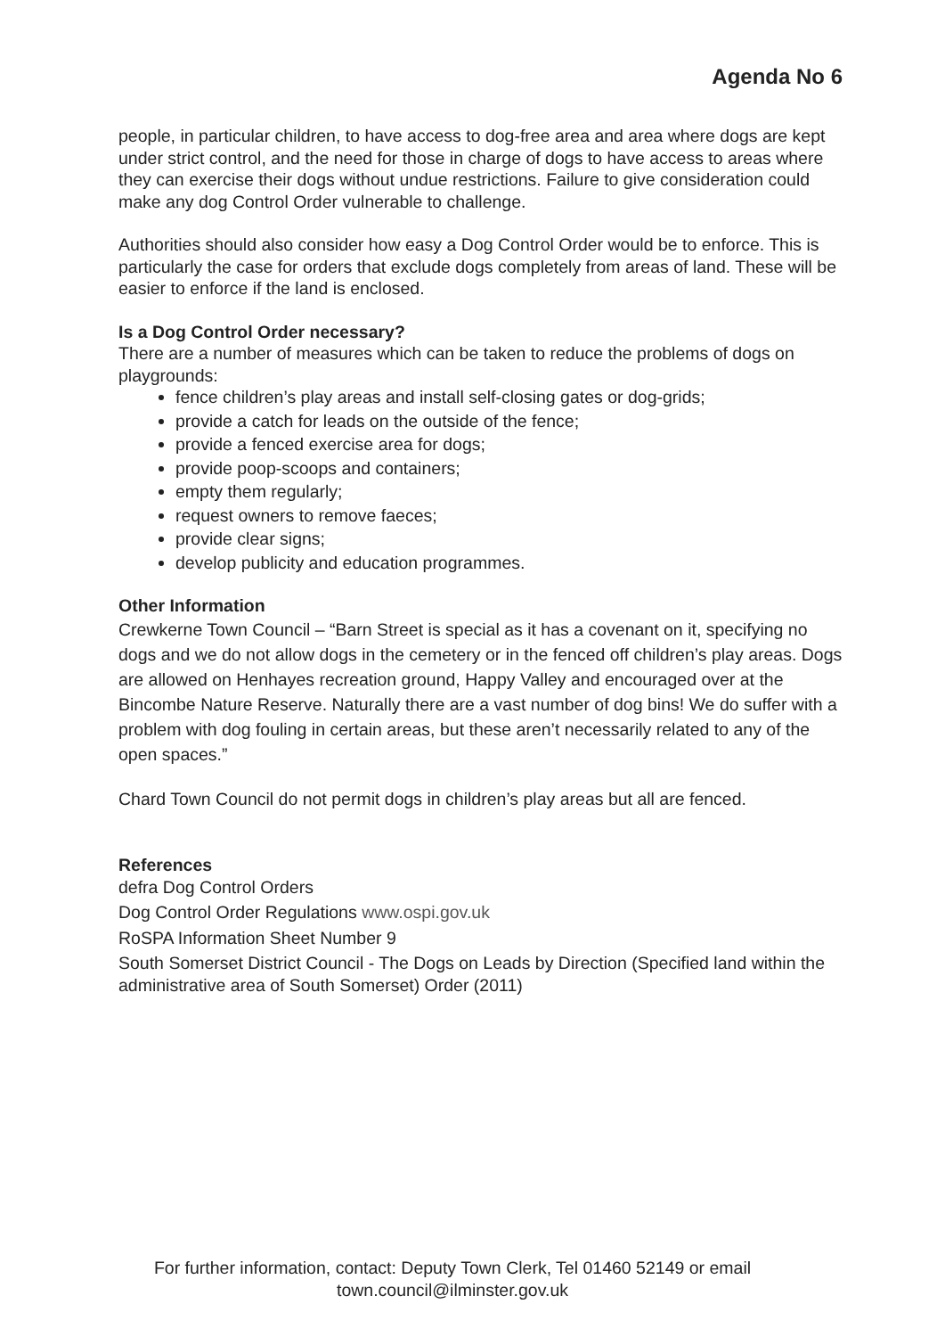Agenda No 6
people, in particular children, to have access to dog-free area and area where dogs are kept under strict control, and the need for those in charge of dogs to have access to areas where they can exercise their dogs without undue restrictions. Failure to give consideration could make any dog Control Order vulnerable to challenge.
Authorities should also consider how easy a Dog Control Order would be to enforce. This is particularly the case for orders that exclude dogs completely from areas of land. These will be easier to enforce if the land is enclosed.
Is a Dog Control Order necessary?
There are a number of measures which can be taken to reduce the problems of dogs on playgrounds:
fence children’s play areas and install self-closing gates or dog-grids;
provide a catch for leads on the outside of the fence;
provide a fenced exercise area for dogs;
provide poop-scoops and containers;
empty them regularly;
request owners to remove faeces;
provide clear signs;
develop publicity and education programmes.
Other Information
Crewkerne Town Council – “Barn Street is special as it has a covenant on it, specifying no dogs and we do not allow dogs in the cemetery or in the fenced off children’s play areas. Dogs are allowed on Henhayes recreation ground, Happy Valley and encouraged over at the Bincombe Nature Reserve. Naturally there are a vast number of dog bins! We do suffer with a problem with dog fouling in certain areas, but these aren’t necessarily related to any of the open spaces.”
Chard Town Council do not permit dogs in children’s play areas but all are fenced.
References
defra Dog Control Orders
Dog Control Order Regulations www.ospi.gov.uk
RoSPA Information Sheet Number 9
South Somerset District Council - The Dogs on Leads by Direction (Specified land within the administrative area of South Somerset) Order (2011)
For further information, contact: Deputy Town Clerk, Tel 01460 52149 or email
town.council@ilminster.gov.uk